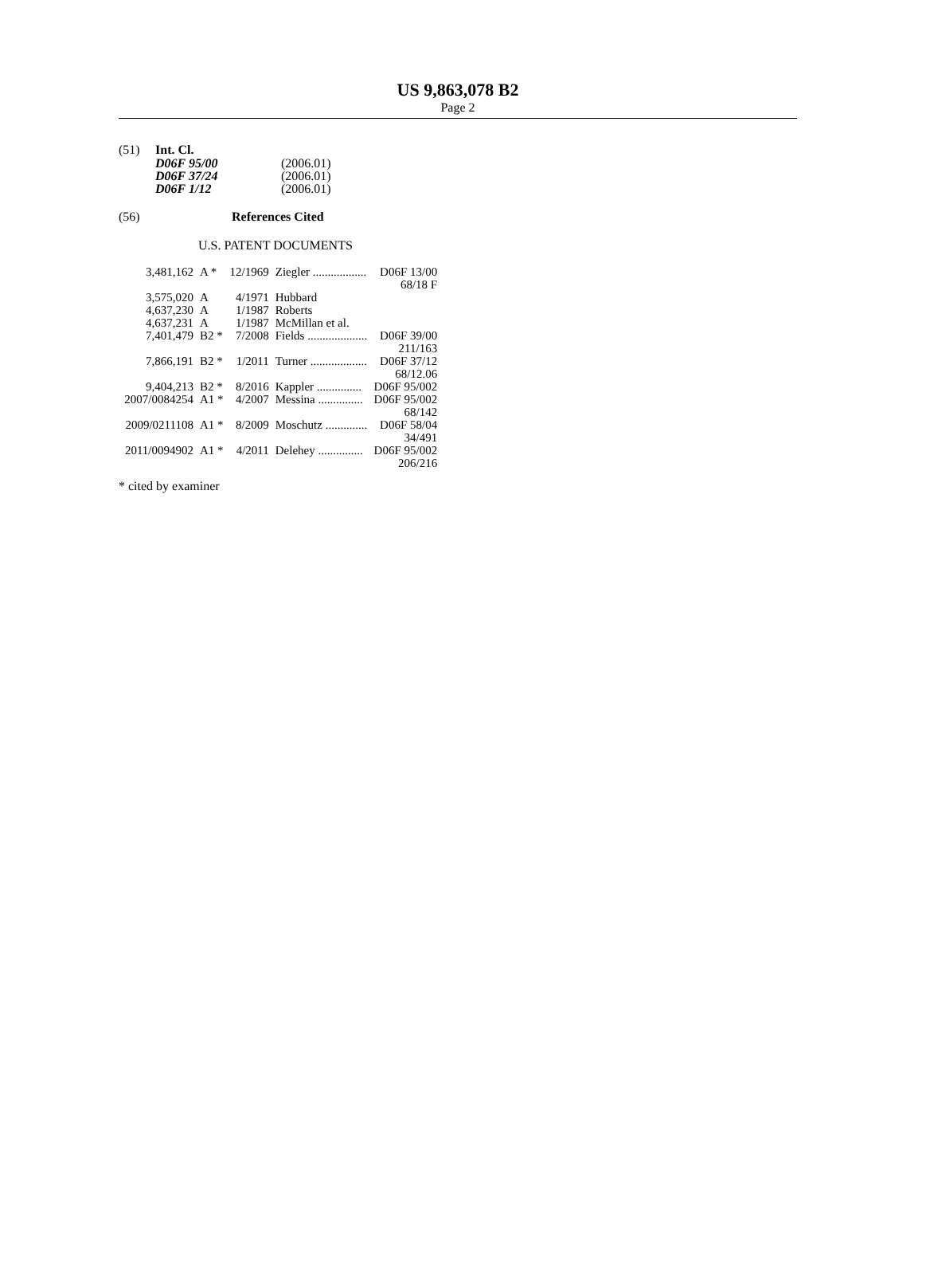US 9,863,078 B2
Page 2
(51) Int. Cl.
| D06F 95/00 | (2006.01) |
| D06F 37/24 | (2006.01) |
| D06F 1/12 | (2006.01) |
(56) References Cited
U.S. PATENT DOCUMENTS
| 3,481,162 | A * | 12/1969 | Ziegler .................. | D06F 13/00 68/18 F |
| 3,575,020 | A | 4/1971 | Hubbard | |
| 4,637,230 | A | 1/1987 | Roberts | |
| 4,637,231 | A | 1/1987 | McMillan et al. | |
| 7,401,479 | B2 * | 7/2008 | Fields .................... | D06F 39/00 211/163 |
| 7,866,191 | B2 * | 1/2011 | Turner ................... | D06F 37/12 68/12.06 |
| 9,404,213 | B2 * | 8/2016 | Kappler ............... | D06F 95/002 |
| 2007/0084254 | A1 * | 4/2007 | Messina ............... | D06F 95/002 68/142 |
| 2009/0211108 | A1 * | 8/2009 | Moschutz .............. | D06F 58/04 34/491 |
| 2011/0094902 | A1 * | 4/2011 | Delehey ............... | D06F 95/002 206/216 |
* cited by examiner